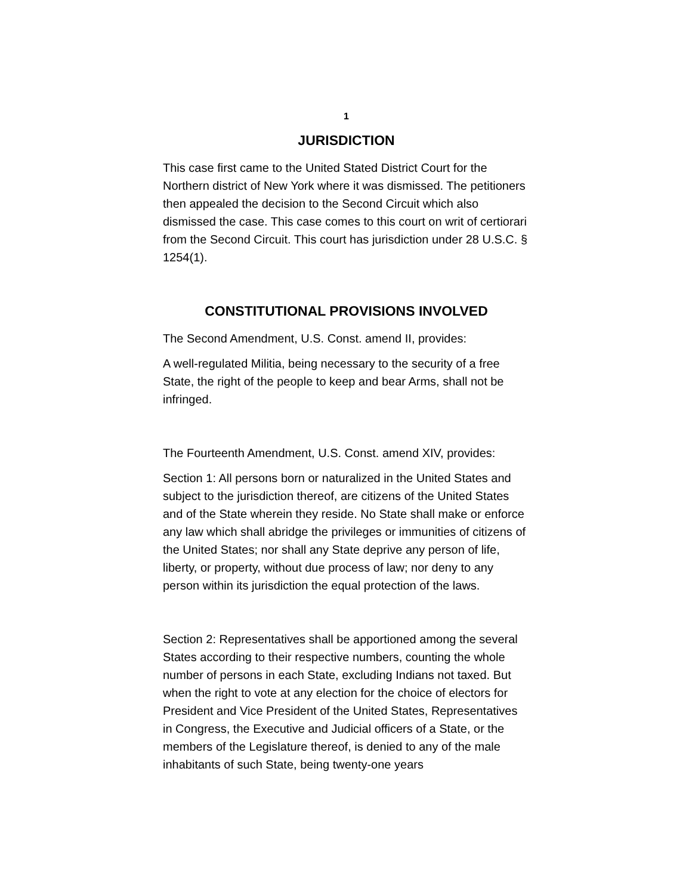1
JURISDICTION
This case first came to the United Stated District Court for the Northern district of New York where it was dismissed. The petitioners then appealed the decision to the Second Circuit which also dismissed the case. This case comes to this court on writ of certiorari from the Second Circuit. This court has jurisdiction under 28 U.S.C. § 1254(1).
CONSTITUTIONAL PROVISIONS INVOLVED
The Second Amendment, U.S. Const. amend II, provides:
A well-regulated Militia, being necessary to the security of a free State, the right of the people to keep and bear Arms, shall not be infringed.
The Fourteenth Amendment, U.S. Const. amend XIV, provides:
Section 1: All persons born or naturalized in the United States and subject to the jurisdiction thereof, are citizens of the United States and of the State wherein they reside. No State shall make or enforce any law which shall abridge the privileges or immunities of citizens of the United States; nor shall any State deprive any person of life, liberty, or property, without due process of law; nor deny to any person within its jurisdiction the equal protection of the laws.
Section 2: Representatives shall be apportioned among the several States according to their respective numbers, counting the whole number of persons in each State, excluding Indians not taxed. But when the right to vote at any election for the choice of electors for President and Vice President of the United States, Representatives in Congress, the Executive and Judicial officers of a State, or the members of the Legislature thereof, is denied to any of the male inhabitants of such State, being twenty-one years